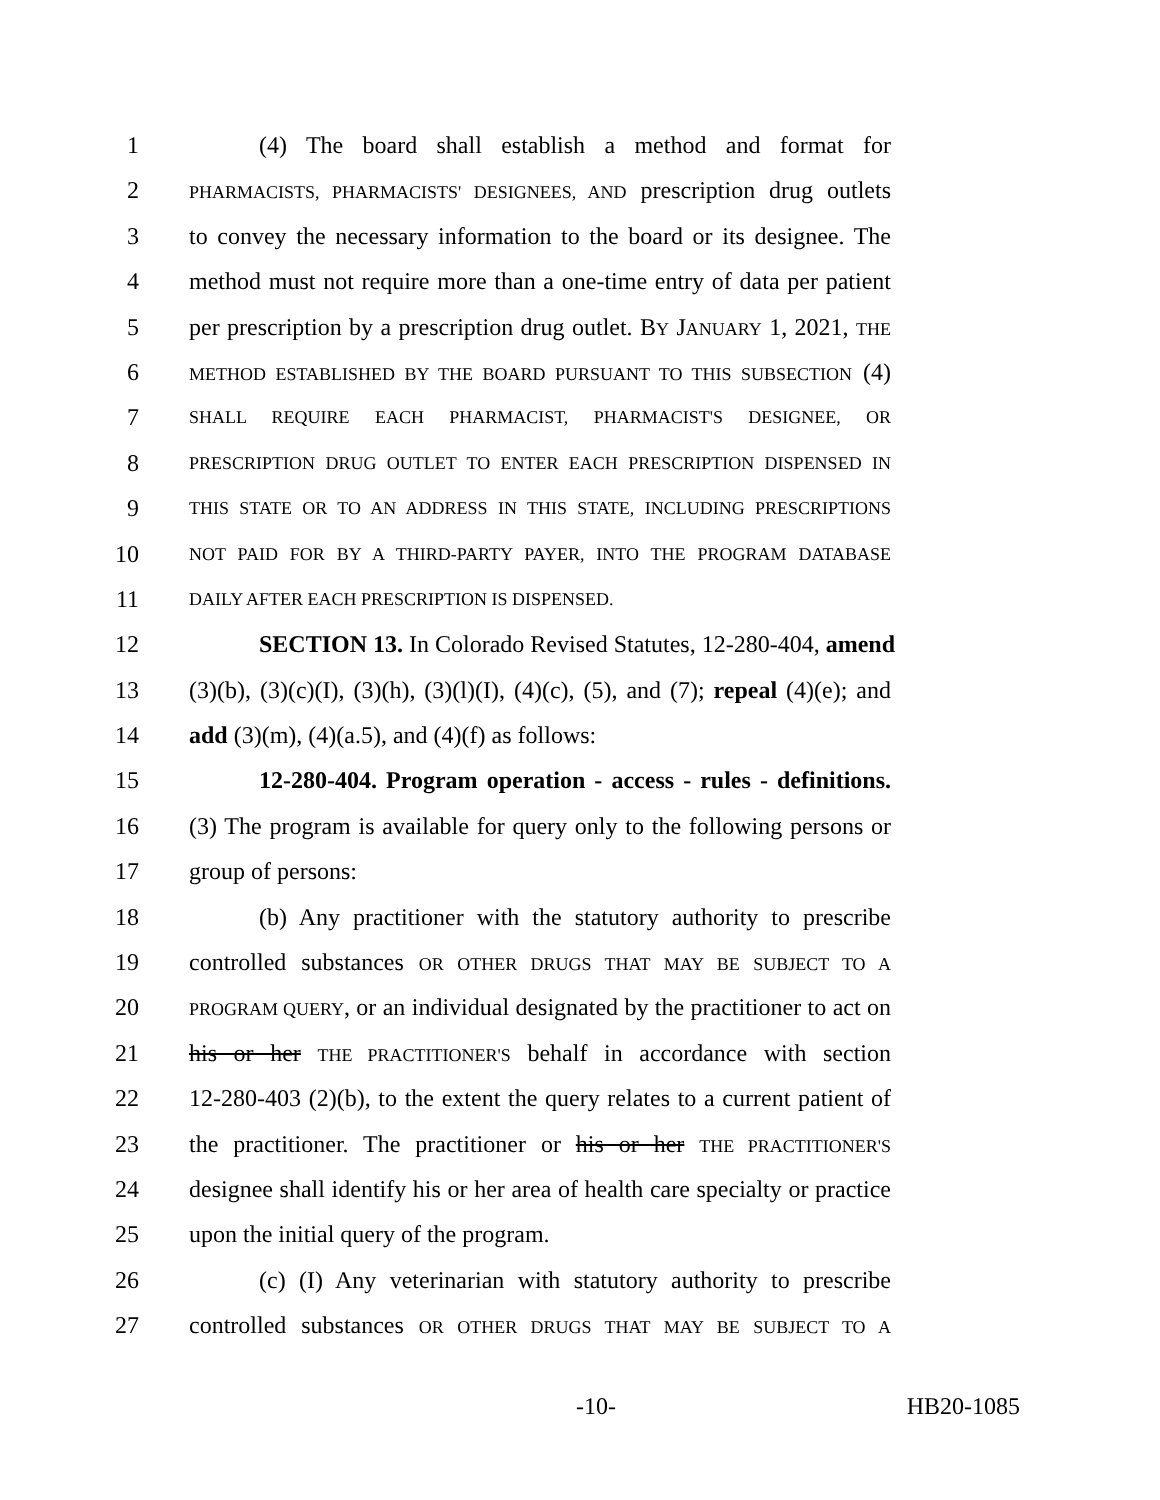1 (4) The board shall establish a method and format for
2 PHARMACISTS, PHARMACISTS' DESIGNEES, AND prescription drug outlets
3 to convey the necessary information to the board or its designee. The
4 method must not require more than a one-time entry of data per patient
5 per prescription by a prescription drug outlet. BY JANUARY 1, 2021, THE
6 METHOD ESTABLISHED BY THE BOARD PURSUANT TO THIS SUBSECTION (4)
7 SHALL REQUIRE EACH PHARMACIST, PHARMACIST'S DESIGNEE, OR
8 PRESCRIPTION DRUG OUTLET TO ENTER EACH PRESCRIPTION DISPENSED IN
9 THIS STATE OR TO AN ADDRESS IN THIS STATE, INCLUDING PRESCRIPTIONS
10 NOT PAID FOR BY A THIRD-PARTY PAYER, INTO THE PROGRAM DATABASE
11 DAILY AFTER EACH PRESCRIPTION IS DISPENSED.
12 SECTION 13. In Colorado Revised Statutes, 12-280-404, amend
13 (3)(b), (3)(c)(I), (3)(h), (3)(l)(I), (4)(c), (5), and (7); repeal (4)(e); and
14 add (3)(m), (4)(a.5), and (4)(f) as follows:
15 12-280-404. Program operation - access - rules - definitions.
16 (3) The program is available for query only to the following persons or
17 group of persons:
18 (b) Any practitioner with the statutory authority to prescribe
19 controlled substances OR OTHER DRUGS THAT MAY BE SUBJECT TO A
20 PROGRAM QUERY, or an individual designated by the practitioner to act on
21 his or her THE PRACTITIONER'S behalf in accordance with section
22 12-280-403 (2)(b), to the extent the query relates to a current patient of
23 the practitioner. The practitioner or his or her THE PRACTITIONER'S
24 designee shall identify his or her area of health care specialty or practice
25 upon the initial query of the program.
26 (c) (I) Any veterinarian with statutory authority to prescribe
27 controlled substances OR OTHER DRUGS THAT MAY BE SUBJECT TO A
-10- HB20-1085